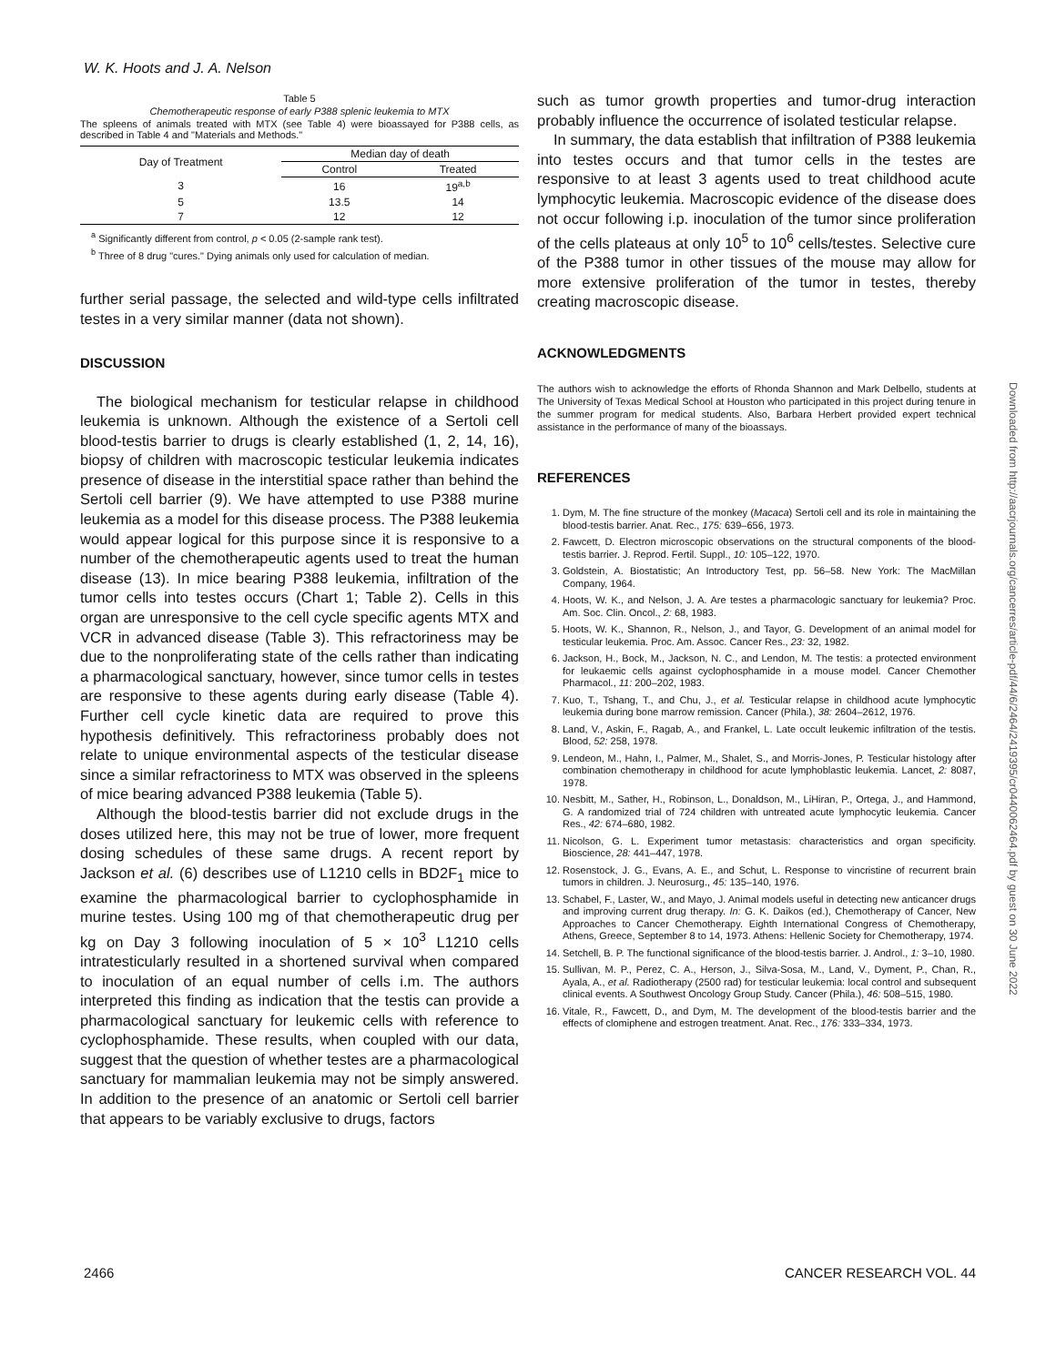W. K. Hoots and J. A. Nelson
Table 5
Chemotherapeutic response of early P388 splenic leukemia to MTX
The spleens of animals treated with MTX (see Table 4) were bioassayed for P388 cells, as described in Table 4 and "Materials and Methods."
| Day of Treatment | Median day of death | |
| --- | --- | --- |
| | Control | Treated |
| 3 | 16 | 19<sup>a,b</sup> |
| 5 | 13.5 | 14 |
| 7 | 12 | 12 |
<sup>a</sup> Significantly different from control, p < 0.05 (2-sample rank test).
<sup>b</sup> Three of 8 drug "cures." Dying animals only used for calculation of median.
further serial passage, the selected and wild-type cells infiltrated testes in a very similar manner (data not shown).
DISCUSSION
The biological mechanism for testicular relapse in childhood leukemia is unknown. Although the existence of a Sertoli cell blood-testis barrier to drugs is clearly established (1, 2, 14, 16), biopsy of children with macroscopic testicular leukemia indicates presence of disease in the interstitial space rather than behind the Sertoli cell barrier (9). We have attempted to use P388 murine leukemia as a model for this disease process. The P388 leukemia would appear logical for this purpose since it is responsive to a number of the chemotherapeutic agents used to treat the human disease (13). In mice bearing P388 leukemia, infiltration of the tumor cells into testes occurs (Chart 1; Table 2). Cells in this organ are unresponsive to the cell cycle specific agents MTX and VCR in advanced disease (Table 3). This refractoriness may be due to the nonproliferating state of the cells rather than indicating a pharmacological sanctuary, however, since tumor cells in testes are responsive to these agents during early disease (Table 4). Further cell cycle kinetic data are required to prove this hypothesis definitively. This refractoriness probably does not relate to unique environmental aspects of the testicular disease since a similar refractoriness to MTX was observed in the spleens of mice bearing advanced P388 leukemia (Table 5).
Although the blood-testis barrier did not exclude drugs in the doses utilized here, this may not be true of lower, more frequent dosing schedules of these same drugs. A recent report by Jackson et al. (6) describes use of L1210 cells in BD2F<sub>1</sub> mice to examine the pharmacological barrier to cyclophosphamide in murine testes. Using 100 mg of that chemotherapeutic drug per kg on Day 3 following inoculation of 5 × 10<sup>3</sup> L1210 cells intratesticularly resulted in a shortened survival when compared to inoculation of an equal number of cells i.m. The authors interpreted this finding as indication that the testis can provide a pharmacological sanctuary for leukemic cells with reference to cyclophosphamide. These results, when coupled with our data, suggest that the question of whether testes are a pharmacological sanctuary for mammalian leukemia may not be simply answered. In addition to the presence of an anatomic or Sertoli cell barrier that appears to be variably exclusive to drugs, factors
such as tumor growth properties and tumor-drug interaction probably influence the occurrence of isolated testicular relapse.
In summary, the data establish that infiltration of P388 leukemia into testes occurs and that tumor cells in the testes are responsive to at least 3 agents used to treat childhood acute lymphocytic leukemia. Macroscopic evidence of the disease does not occur following i.p. inoculation of the tumor since proliferation of the cells plateaus at only 10<sup>5</sup> to 10<sup>6</sup> cells/testes. Selective cure of the P388 tumor in other tissues of the mouse may allow for more extensive proliferation of the tumor in testes, thereby creating macroscopic disease.
ACKNOWLEDGMENTS
The authors wish to acknowledge the efforts of Rhonda Shannon and Mark Delbello, students at The University of Texas Medical School at Houston who participated in this project during tenure in the summer program for medical students. Also, Barbara Herbert provided expert technical assistance in the performance of many of the bioassays.
REFERENCES
1. Dym, M. The fine structure of the monkey (Macaca) Sertoli cell and its role in maintaining the blood-testis barrier. Anat. Rec., 175: 639–656, 1973.
2. Fawcett, D. Electron microscopic observations on the structural components of the blood-testis barrier. J. Reprod. Fertil. Suppl., 10: 105–122, 1970.
3. Goldstein, A. Biostatistic; An Introductory Test, pp. 56–58. New York: The MacMillan Company, 1964.
4. Hoots, W. K., and Nelson, J. A. Are testes a pharmacologic sanctuary for leukemia? Proc. Am. Soc. Clin. Oncol., 2: 68, 1983.
5. Hoots, W. K., Shannon, R., Nelson, J., and Tayor, G. Development of an animal model for testicular leukemia. Proc. Am. Assoc. Cancer Res., 23: 32, 1982.
6. Jackson, H., Bock, M., Jackson, N. C., and Lendon, M. The testis: a protected environment for leukaemic cells against cyclophosphamide in a mouse model. Cancer Chemother Pharmacol., 11: 200–202, 1983.
7. Kuo, T., Tshang, T., and Chu, J., et al. Testicular relapse in childhood acute lymphocytic leukemia during bone marrow remission. Cancer (Phila.), 38: 2604–2612, 1976.
8. Land, V., Askin, F., Ragab, A., and Frankel, L. Late occult leukemic infiltration of the testis. Blood, 52: 258, 1978.
9. Lendeon, M., Hahn, I., Palmer, M., Shalet, S., and Morris-Jones, P. Testicular histology after combination chemotherapy in childhood for acute lymphoblastic leukemia. Lancet, 2: 8087, 1978.
10. Nesbitt, M., Sather, H., Robinson, L., Donaldson, M., LiHiran, P., Ortega, J., and Hammond, G. A randomized trial of 724 children with untreated acute lymphocytic leukemia. Cancer Res., 42: 674–680, 1982.
11. Nicolson, G. L. Experiment tumor metastasis: characteristics and organ specificity. Bioscience, 28: 441–447, 1978.
12. Rosenstock, J. G., Evans, A. E., and Schut, L. Response to vincristine of recurrent brain tumors in children. J. Neurosurg., 45: 135–140, 1976.
13. Schabel, F., Laster, W., and Mayo, J. Animal models useful in detecting new anticancer drugs and improving current drug therapy. In: G. K. Daikos (ed.), Chemotherapy of Cancer, New Approaches to Cancer Chemotherapy. Eighth International Congress of Chemotherapy, Athens, Greece, September 8 to 14, 1973. Athens: Hellenic Society for Chemotherapy, 1974.
14. Setchell, B. P. The functional significance of the blood-testis barrier. J. Androl., 1: 3–10, 1980.
15. Sullivan, M. P., Perez, C. A., Herson, J., Silva-Sosa, M., Land, V., Dyment, P., Chan, R., Ayala, A., et al. Radiotherapy (2500 rad) for testicular leukemia: local control and subsequent clinical events. A Southwest Oncology Group Study. Cancer (Phila.), 46: 508–515, 1980.
16. Vitale, R., Fawcett, D., and Dym, M. The development of the blood-testis barrier and the effects of clomiphene and estrogen treatment. Anat. Rec., 176: 333–334, 1973.
Downloaded from http://aacrjournals.org/cancerres/article-pdf/44/6/2464/2419395/cr0440062464.pdf by guest on 30 June 2022
2466 CANCER RESEARCH VOL. 44